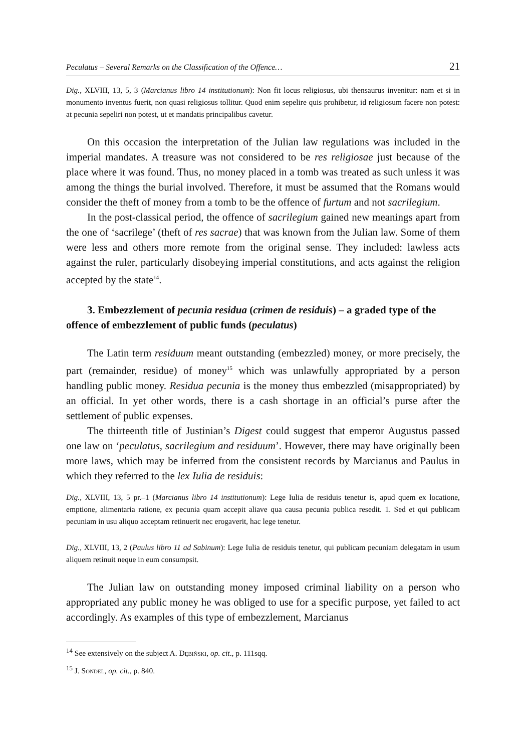Peculatus – Several Remarks on the Classification of the Offence… 21
Dig., XLVIII, 13, 5, 3 (Marcianus libro 14 institutionum): Non fit locus religiosus, ubi thensaurus invenitur: nam et si in monumento inventus fuerit, non quasi religiosus tollitur. Quod enim sepelire quis prohibetur, id religiosum facere non potest: at pecunia sepeliri non potest, ut et mandatis principalibus cavetur.
On this occasion the interpretation of the Julian law regulations was included in the imperial mandates. A treasure was not considered to be res religiosae just because of the place where it was found. Thus, no money placed in a tomb was treated as such unless it was among the things the burial involved. Therefore, it must be assumed that the Romans would consider the theft of money from a tomb to be the offence of furtum and not sacrilegium.
In the post-classical period, the offence of sacrilegium gained new meanings apart from the one of ‘sacrilege’ (theft of res sacrae) that was known from the Julian law. Some of them were less and others more remote from the original sense. They included: lawless acts against the ruler, particularly disobeying imperial constitutions, and acts against the religion accepted by the state<sup>14</sup>.
3. Embezzlement of pecunia residua (crimen de residuis) – a graded type of the offence of embezzlement of public funds (peculatus)
The Latin term residuum meant outstanding (embezzled) money, or more precisely, the part (remainder, residue) of money<sup>15</sup> which was unlawfully appropriated by a person handling public money. Residua pecunia is the money thus embezzled (misappropriated) by an official. In yet other words, there is a cash shortage in an official’s purse after the settlement of public expenses.
The thirteenth title of Justinian’s Digest could suggest that emperor Augustus passed one law on ‘peculatus, sacrilegium and residuum’. However, there may have originally been more laws, which may be inferred from the consistent records by Marcianus and Paulus in which they referred to the lex Iulia de residuis:
Dig., XLVIII, 13, 5 pr.–1 (Marcianus libro 14 institutionum): Lege Iulia de residuis tenetur is, apud quem ex locatione, emptione, alimentaria ratione, ex pecunia quam accepit aliave qua causa pecunia publica resedit. 1. Sed et qui publicam pecuniam in usu aliquo acceptam retinuerit nec erogaverit, hac lege tenetur.
Dig., XLVIII, 13, 2 (Paulus libro 11 ad Sabinum): Lege Iulia de residuis tenetur, qui publicam pecuniam delegatam in usum aliquem retinuit neque in eum consumpsit.
The Julian law on outstanding money imposed criminal liability on a person who appropriated any public money he was obliged to use for a specific purpose, yet failed to act accordingly. As examples of this type of embezzlement, Marcianus
<sup>14</sup> See extensively on the subject A. Dębiński, op. cit., p. 111sqq.
<sup>15</sup> J. Sondel, op. cit., p. 840.